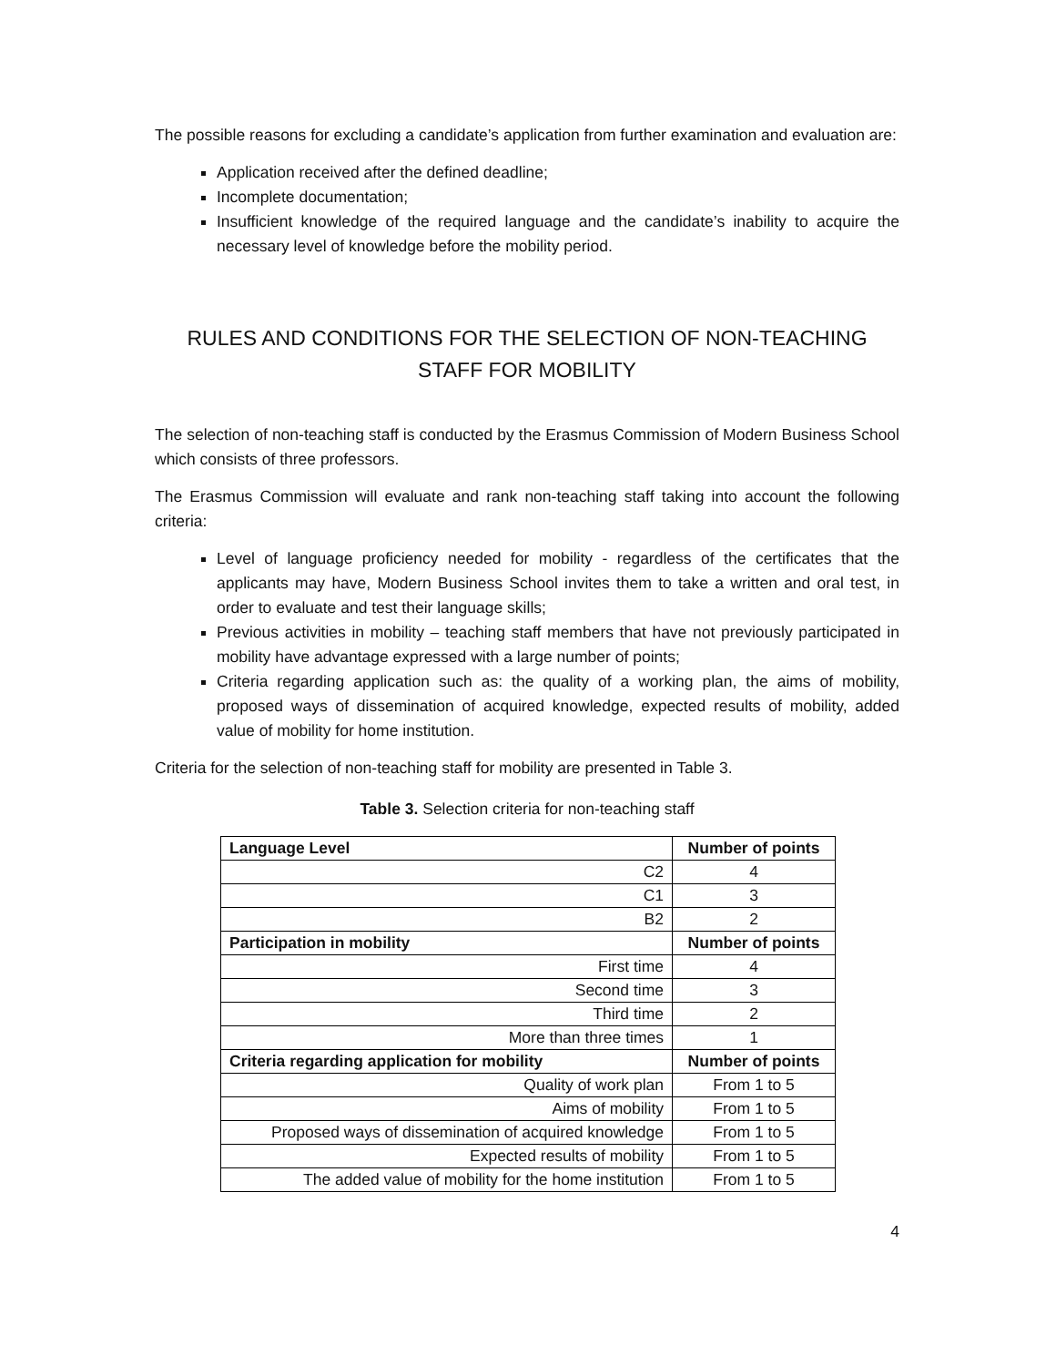The possible reasons for excluding a candidate’s application from further examination and evaluation are:
Application received after the defined deadline;
Incomplete documentation;
Insufficient knowledge of the required language and the candidate’s inability to acquire the necessary level of knowledge before the mobility period.
RULES AND CONDITIONS FOR THE SELECTION OF NON-TEACHING STAFF FOR MOBILITY
The selection of non-teaching staff is conducted by the Erasmus Commission of Modern Business School which consists of three professors.
The Erasmus Commission will evaluate and rank non-teaching staff taking into account the following criteria:
Level of language proficiency needed for mobility - regardless of the certificates that the applicants may have, Modern Business School invites them to take a written and oral test, in order to evaluate and test their language skills;
Previous activities in mobility – teaching staff members that have not previously participated in mobility have advantage expressed with a large number of points;
Criteria regarding application such as: the quality of a working plan, the aims of mobility, proposed ways of dissemination of acquired knowledge, expected results of mobility, added value of mobility for home institution.
Criteria for the selection of non-teaching staff for mobility are presented in Table 3.
Table 3. Selection criteria for non-teaching staff
| Language Level | Number of points |
| C2 | 4 |
| C1 | 3 |
| B2 | 2 |
| Participation in mobility | Number of points |
| First time | 4 |
| Second time | 3 |
| Third time | 2 |
| More than three times | 1 |
| Criteria regarding application for mobility | Number of points |
| Quality of work plan | From 1 to 5 |
| Aims of mobility | From 1 to 5 |
| Proposed ways of dissemination of acquired knowledge | From 1 to 5 |
| Expected results of mobility | From 1 to 5 |
| The added value of mobility for the home institution | From 1 to 5 |
4